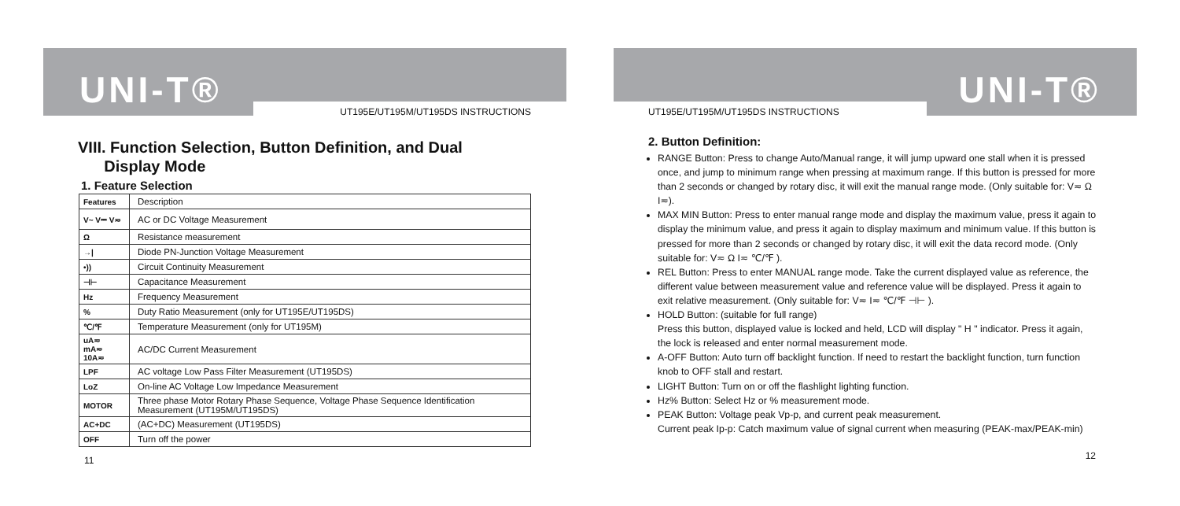UNI-T®
UT195E/UT195M/UT195DS INSTRUCTIONS
VIII. Function Selection, Button Definition, and Dual
Display Mode
1. Feature Selection
| Features | Description |
| --- | --- |
| V~ V⎓ V≂ | AC or DC Voltage Measurement |
| Ω | Resistance measurement |
| →/ | Diode PN-Junction Voltage Measurement |
| •)) | Circuit Continuity Measurement |
| ⊣⊢ | Capacitance Measurement |
| Hz | Frequency Measurement |
| % | Duty Ratio Measurement (only for UT195E/UT195DS) |
| ℃/℉ | Temperature Measurement (only for UT195M) |
| uA≂ mA≂ 10A≂ | AC/DC Current Measurement |
| LPF | AC voltage Low Pass Filter Measurement (UT195DS) |
| LoZ | On-line AC Voltage Low Impedance Measurement |
| MOTOR | Three phase Motor Rotary Phase Sequence, Voltage Phase Sequence Identification Measurement (UT195M/UT195DS) |
| AC+DC | (AC+DC) Measurement (UT195DS) |
| OFF | Turn off the power |
11
UNI-T®
UT195E/UT195M/UT195DS INSTRUCTIONS
2. Button Definition:
RANGE Button: Press to change Auto/Manual range, it will jump upward one stall when it is pressed once, and jump to minimum range when pressing at maximum range. If this button is pressed for more than 2 seconds or changed by rotary disc, it will exit the manual range mode. (Only suitable for: V≂ Ω I≂).
MAX MIN Button: Press to enter manual range mode and display the maximum value, press it again to display the minimum value, and press it again to display maximum and minimum value. If this button is pressed for more than 2 seconds or changed by rotary disc, it will exit the data record mode. (Only suitable for: V≂ Ω I≂ ℃/℉ ).
REL Button: Press to enter MANUAL range mode. Take the current displayed value as reference, the different value between measurement value and reference value will be displayed. Press it again to exit relative measurement. (Only suitable for: V≂ I≂ ℃/℉ ⊣⊢ ).
HOLD Button: (suitable for full range)
Press this button, displayed value is locked and held, LCD will display " H " indicator. Press it again, the lock is released and enter normal measurement mode.
A-OFF Button: Auto turn off backlight function. If need to restart the backlight function, turn function knob to OFF stall and restart.
LIGHT Button: Turn on or off the flashlight lighting function.
Hz% Button: Select Hz or % measurement mode.
PEAK Button: Voltage peak Vp-p, and current peak measurement.
Current peak Ip-p: Catch maximum value of signal current when measuring (PEAK-max/PEAK-min)
12